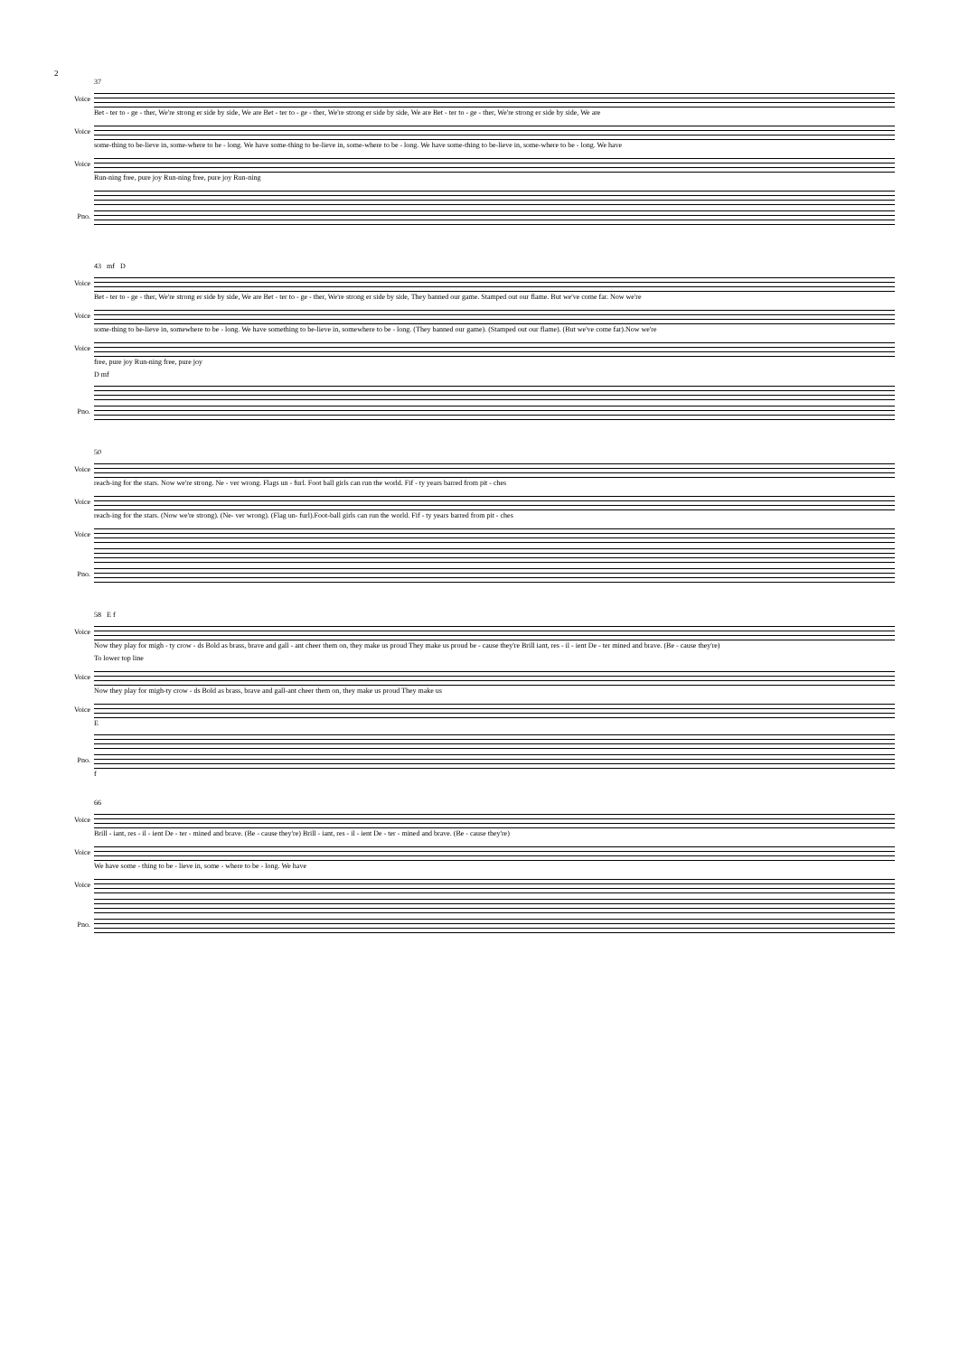2
37
Voice
Bet - ter to - ge - ther, We're strong er side by side, We are Bet - ter to - ge - ther, We're strong er side by side, We are Bet - ter to - ge - ther, We're strong er side by side, We are
Voice
some-thing to be-lieve in, some-where to be - long. We have some-thing to be-lieve in, some-where to be - long. We have some-thing to be-lieve in, some-where to be - long. We have
Voice
Run-ning free, pure joy Run-ning free, pure joy Run-ning
Pno.
43 mf D
Voice
Bet - ter to - ge - ther, We're strong er side by side, We are Bet - ter to - ge - ther, We're strong er side by side, They banned our game. Stamped out our flame. But we've come far. Now we're
Voice
some-thing to be-lieve in, somewhere to be - long. We have something to be-lieve in, somewhere to be - long. (They banned our game). (Stamped out our flame). (But we've come far).Now we're
Voice
free, pure joy Run-ning free, pure joy
D mf
Pno.
50
Voice
reach-ing for the stars. Now we're strong. Ne - ver wrong. Flags un - furl. Foot ball girls can run the world. Fif - ty years barred from pit - ches
Voice
reach-ing for the stars. (Now we're strong). (Ne- ver wrong). (Flag un- furl).Foot-ball girls can run the world. Fif - ty years barred from pit - ches
Voice
Pno.
58 E f
Voice
Now they play for migh - ty crow - ds Bold as brass, brave and gall - ant cheer them on, they make us proud They make us proud be - cause they're Brill iant, res - il - ient De - ter mined and brave. (Be - cause they're)
To lower top line
Voice
Now they play for migh-ty crow - ds Bold as brass, brave and gall-ant cheer them on, they make us proud They make us
Voice
E
Pno.
f
66
Voice
Brill - iant, res - il - ient De - ter - mined and brave. (Be - cause they're) Brill - iant, res - il - ient De - ter - mined and brave. (Be - cause they're)
Voice
We have some - thing to be - lieve in, some - where to be - long. We have
Voice
Pno.